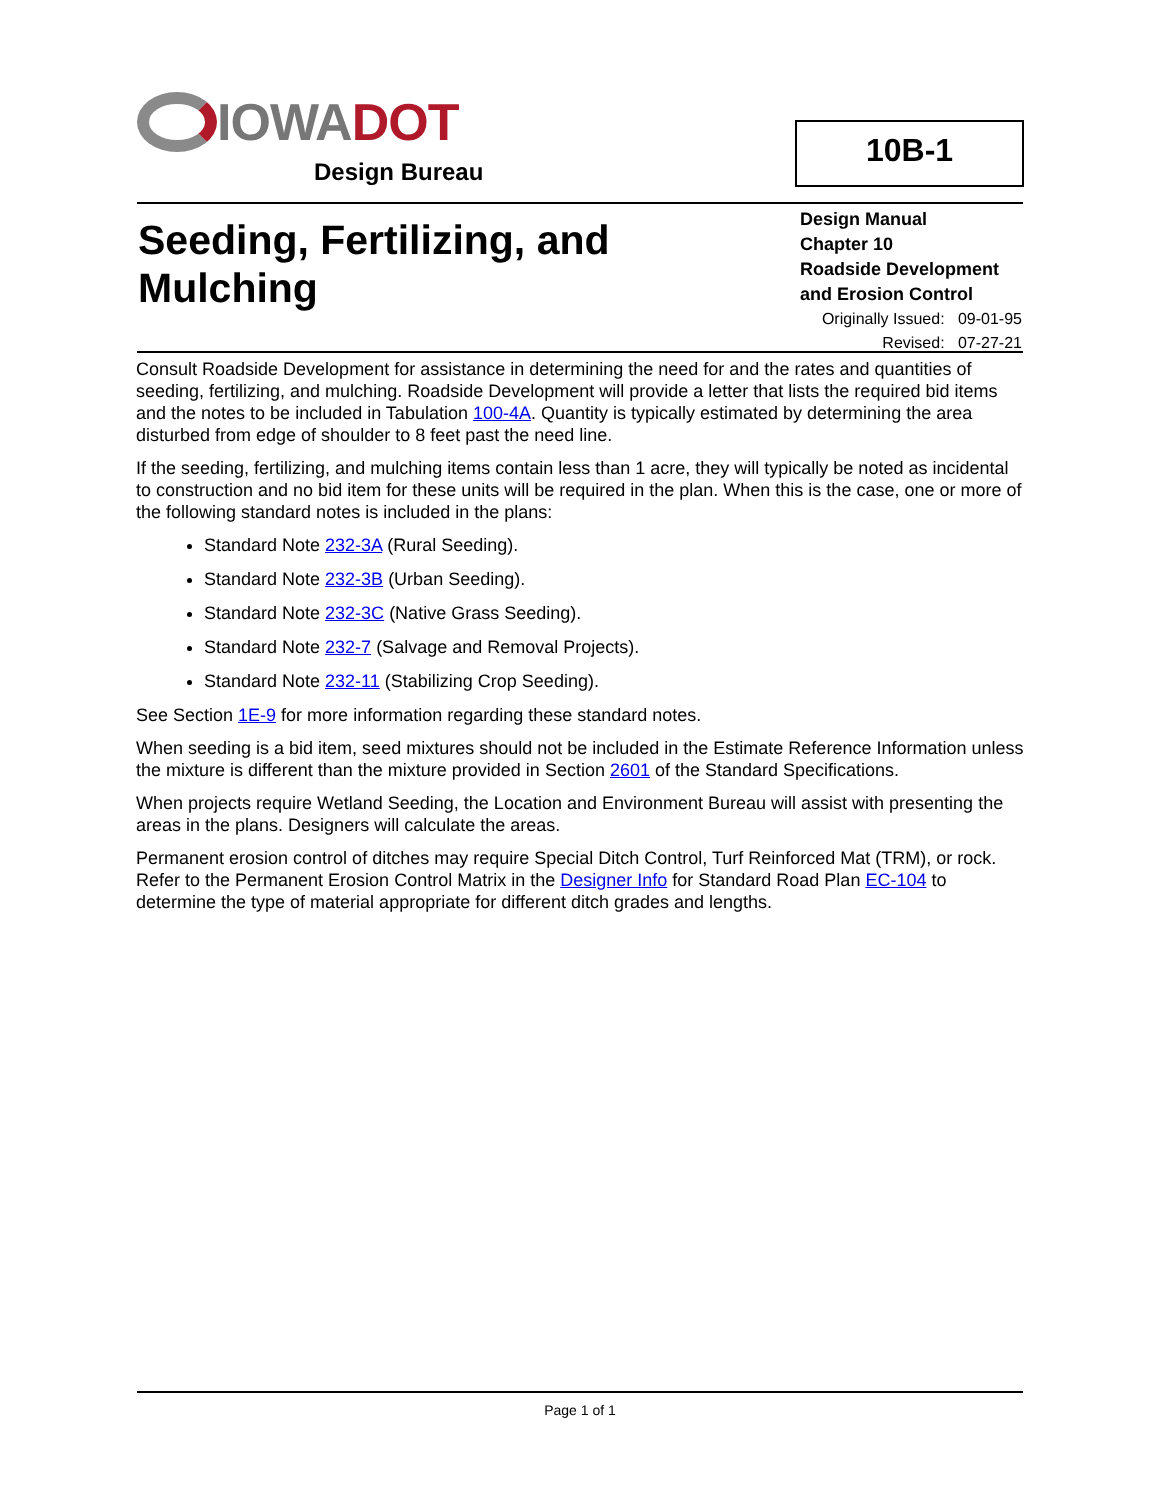IOWA DOT
Design Bureau
10B-1
Seeding, Fertilizing, and Mulching
Design Manual
Chapter 10
Roadside Development and Erosion Control
Originally Issued: 09-01-95
Revised: 07-27-21
Consult Roadside Development for assistance in determining the need for and the rates and quantities of seeding, fertilizing, and mulching. Roadside Development will provide a letter that lists the required bid items and the notes to be included in Tabulation 100-4A. Quantity is typically estimated by determining the area disturbed from edge of shoulder to 8 feet past the need line.
If the seeding, fertilizing, and mulching items contain less than 1 acre, they will typically be noted as incidental to construction and no bid item for these units will be required in the plan. When this is the case, one or more of the following standard notes is included in the plans:
Standard Note 232-3A (Rural Seeding).
Standard Note 232-3B (Urban Seeding).
Standard Note 232-3C (Native Grass Seeding).
Standard Note 232-7 (Salvage and Removal Projects).
Standard Note 232-11 (Stabilizing Crop Seeding).
See Section 1E-9 for more information regarding these standard notes.
When seeding is a bid item, seed mixtures should not be included in the Estimate Reference Information unless the mixture is different than the mixture provided in Section 2601 of the Standard Specifications.
When projects require Wetland Seeding, the Location and Environment Bureau will assist with presenting the areas in the plans. Designers will calculate the areas.
Permanent erosion control of ditches may require Special Ditch Control, Turf Reinforced Mat (TRM), or rock. Refer to the Permanent Erosion Control Matrix in the Designer Info for Standard Road Plan EC-104 to determine the type of material appropriate for different ditch grades and lengths.
Page 1 of 1